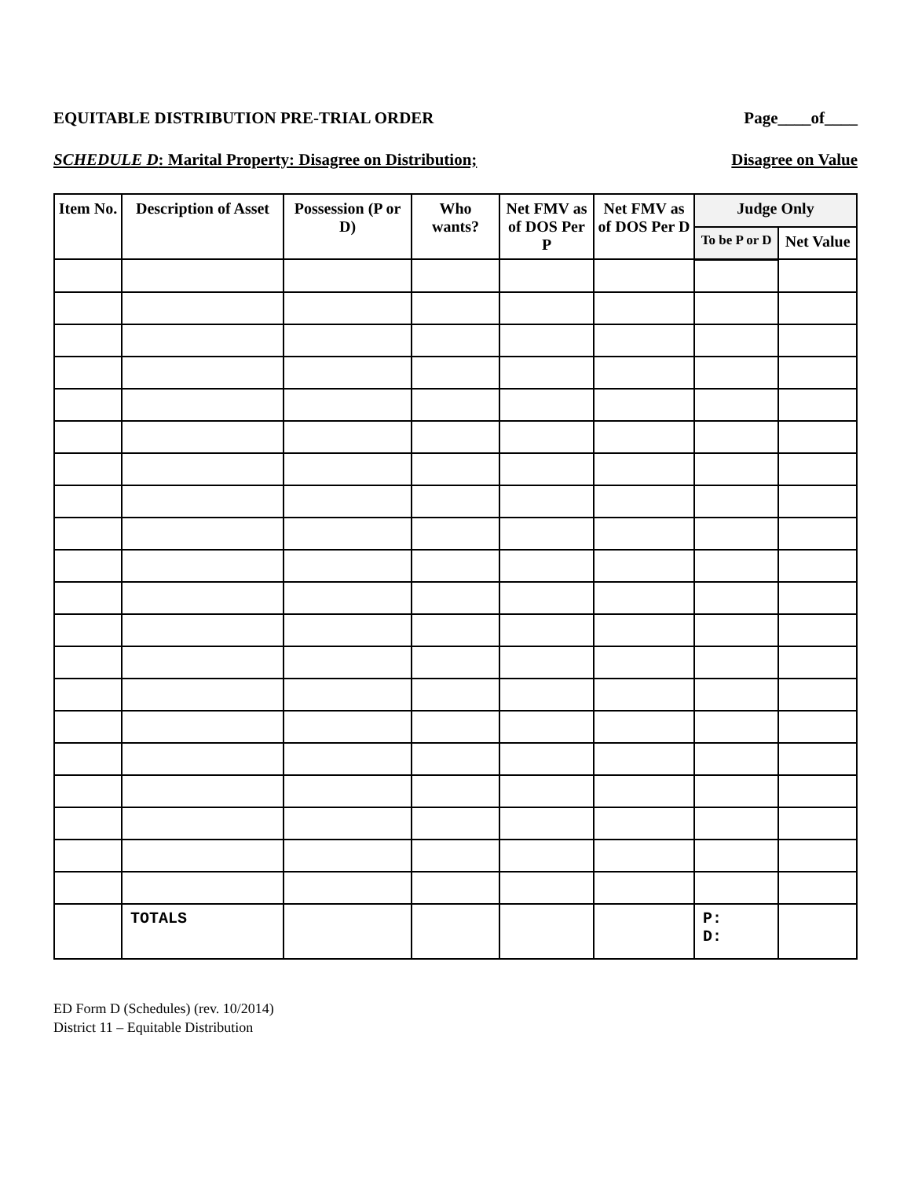EQUITABLE DISTRIBUTION PRE-TRIAL ORDER Page____of____
SCHEDULE D: Marital Property: Disagree on Distribution; Disagree on Value
| Item No. | Description of Asset | Possession (P or D) | Who wants? | Net FMV as of DOS Per P | Net FMV as of DOS Per D | Judge Only | |
| --- | --- | --- | --- | --- | --- | --- | --- |
| | | | | | | To be P or D | Net Value |
| | TOTALS | | | | | P: D: | |
ED Form D (Schedules) (rev. 10/2014)
District 11 – Equitable Distribution